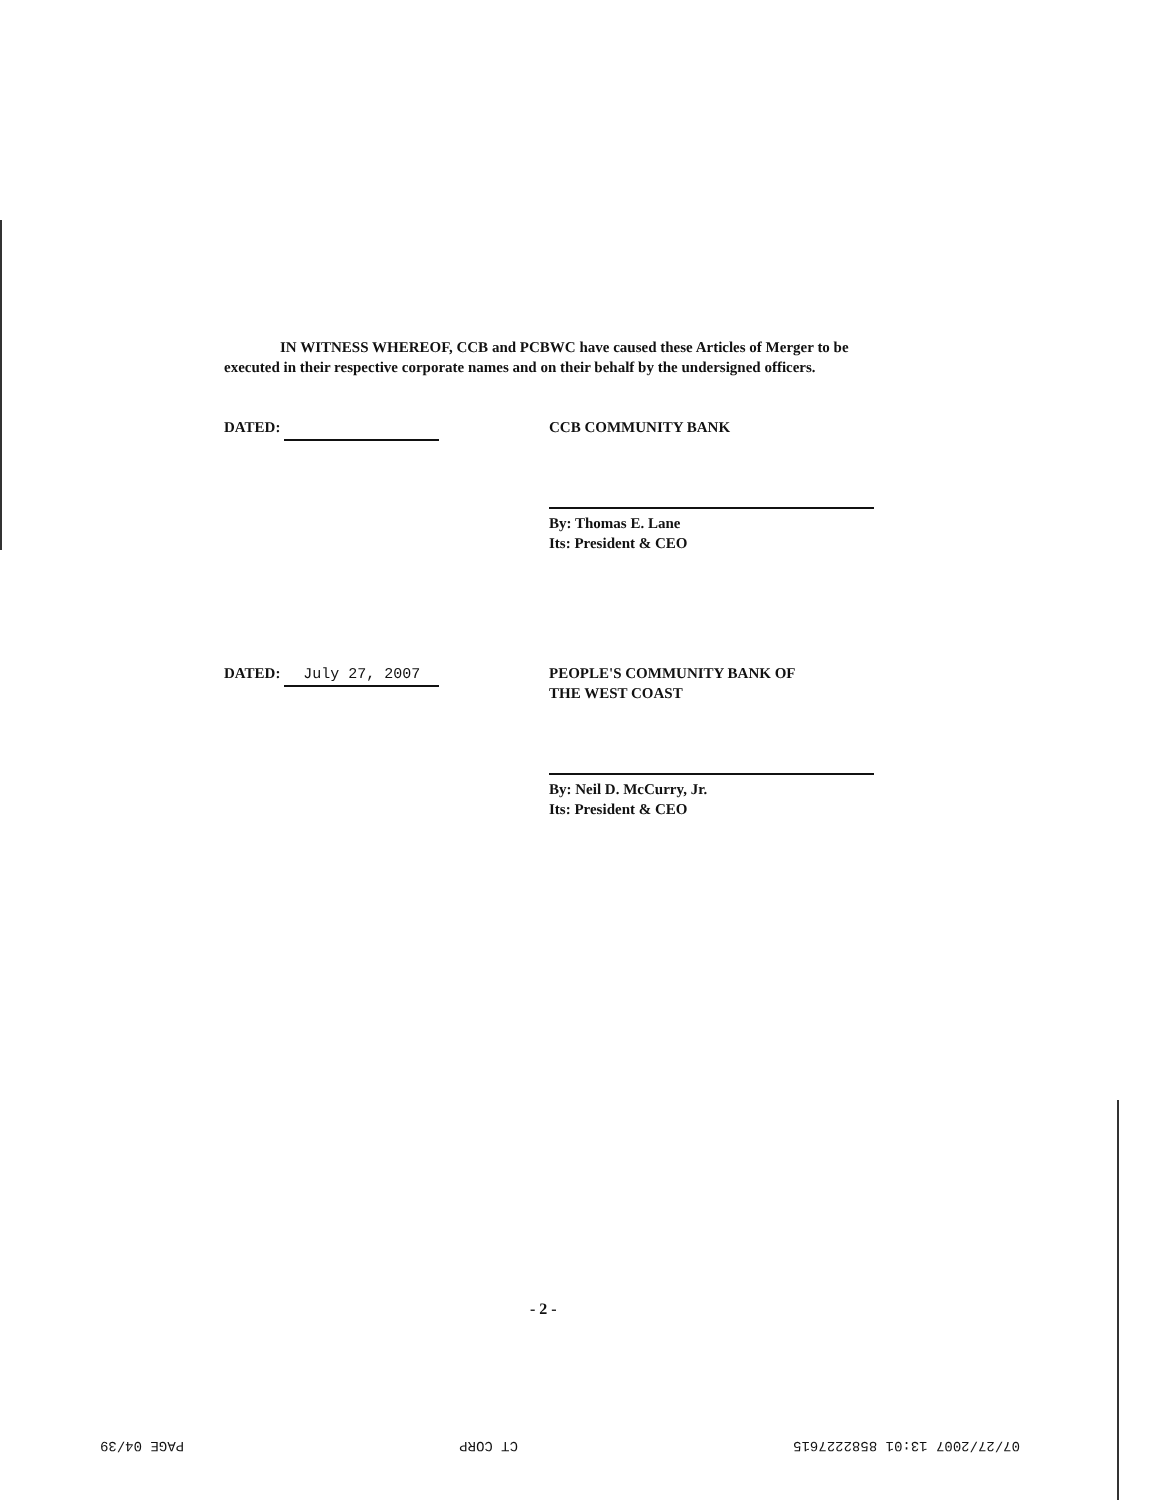IN WITNESS WHEREOF, CCB and PCBWC have caused these Articles of Merger to be executed in their respective corporate names and on their behalf by the undersigned officers.
DATED: CCB COMMUNITY BANK
By: Thomas E. Lane
Its: President & CEO
DATED: July 27, 2007 PEOPLE'S COMMUNITY BANK OF
THE WEST COAST
By: Neil D. McCurry, Jr.
Its: President & CEO
- 2 -
07/27/2007 13:01 8582227615 CT CORP PAGE 04/39